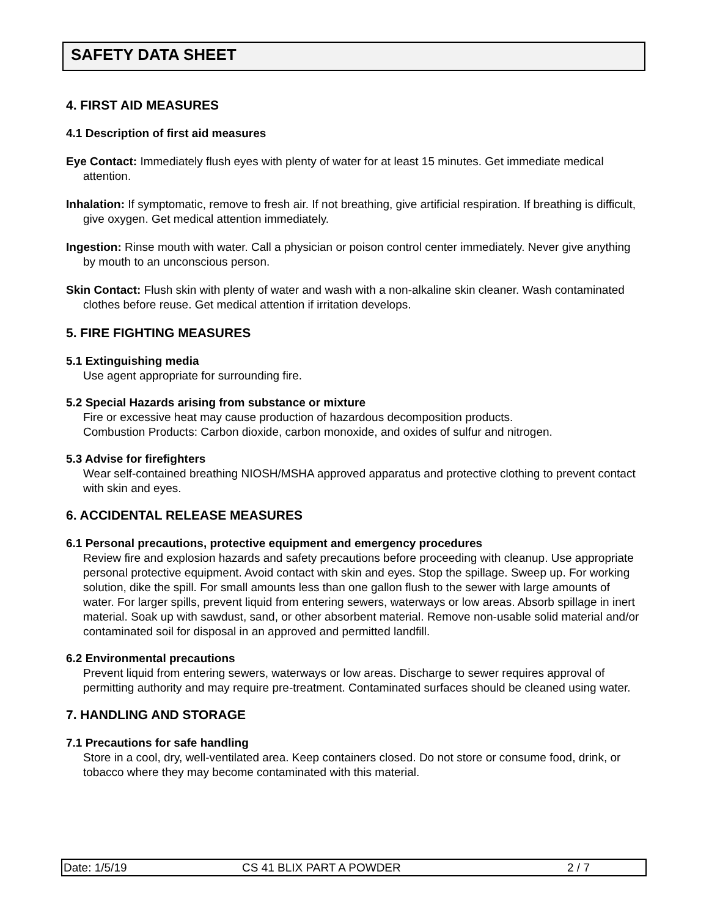SAFETY DATA SHEET
4. FIRST AID MEASURES
4.1 Description of first aid measures
Eye Contact: Immediately flush eyes with plenty of water for at least 15 minutes. Get immediate medical attention.
Inhalation: If symptomatic, remove to fresh air. If not breathing, give artificial respiration. If breathing is difficult, give oxygen. Get medical attention immediately.
Ingestion: Rinse mouth with water. Call a physician or poison control center immediately. Never give anything by mouth to an unconscious person.
Skin Contact: Flush skin with plenty of water and wash with a non-alkaline skin cleaner. Wash contaminated clothes before reuse. Get medical attention if irritation develops.
5. FIRE FIGHTING MEASURES
5.1 Extinguishing media
Use agent appropriate for surrounding fire.
5.2 Special Hazards arising from substance or mixture
Fire or excessive heat may cause production of hazardous decomposition products.
Combustion Products: Carbon dioxide, carbon monoxide, and oxides of sulfur and nitrogen.
5.3 Advise for firefighters
Wear self-contained breathing NIOSH/MSHA approved apparatus and protective clothing to prevent contact with skin and eyes.
6. ACCIDENTAL RELEASE MEASURES
6.1 Personal precautions, protective equipment and emergency procedures
Review fire and explosion hazards and safety precautions before proceeding with cleanup. Use appropriate personal protective equipment. Avoid contact with skin and eyes. Stop the spillage. Sweep up. For working solution, dike the spill. For small amounts less than one gallon flush to the sewer with large amounts of water. For larger spills, prevent liquid from entering sewers, waterways or low areas. Absorb spillage in inert material. Soak up with sawdust, sand, or other absorbent material. Remove non-usable solid material and/or contaminated soil for disposal in an approved and permitted landfill.
6.2 Environmental precautions
Prevent liquid from entering sewers, waterways or low areas. Discharge to sewer requires approval of permitting authority and may require pre-treatment. Contaminated surfaces should be cleaned using water.
7. HANDLING AND STORAGE
7.1 Precautions for safe handling
Store in a cool, dry, well-ventilated area. Keep containers closed. Do not store or consume food, drink, or tobacco where they may become contaminated with this material.
Date: 1/5/19 CS 41 BLIX PART A POWDER 2 / 7